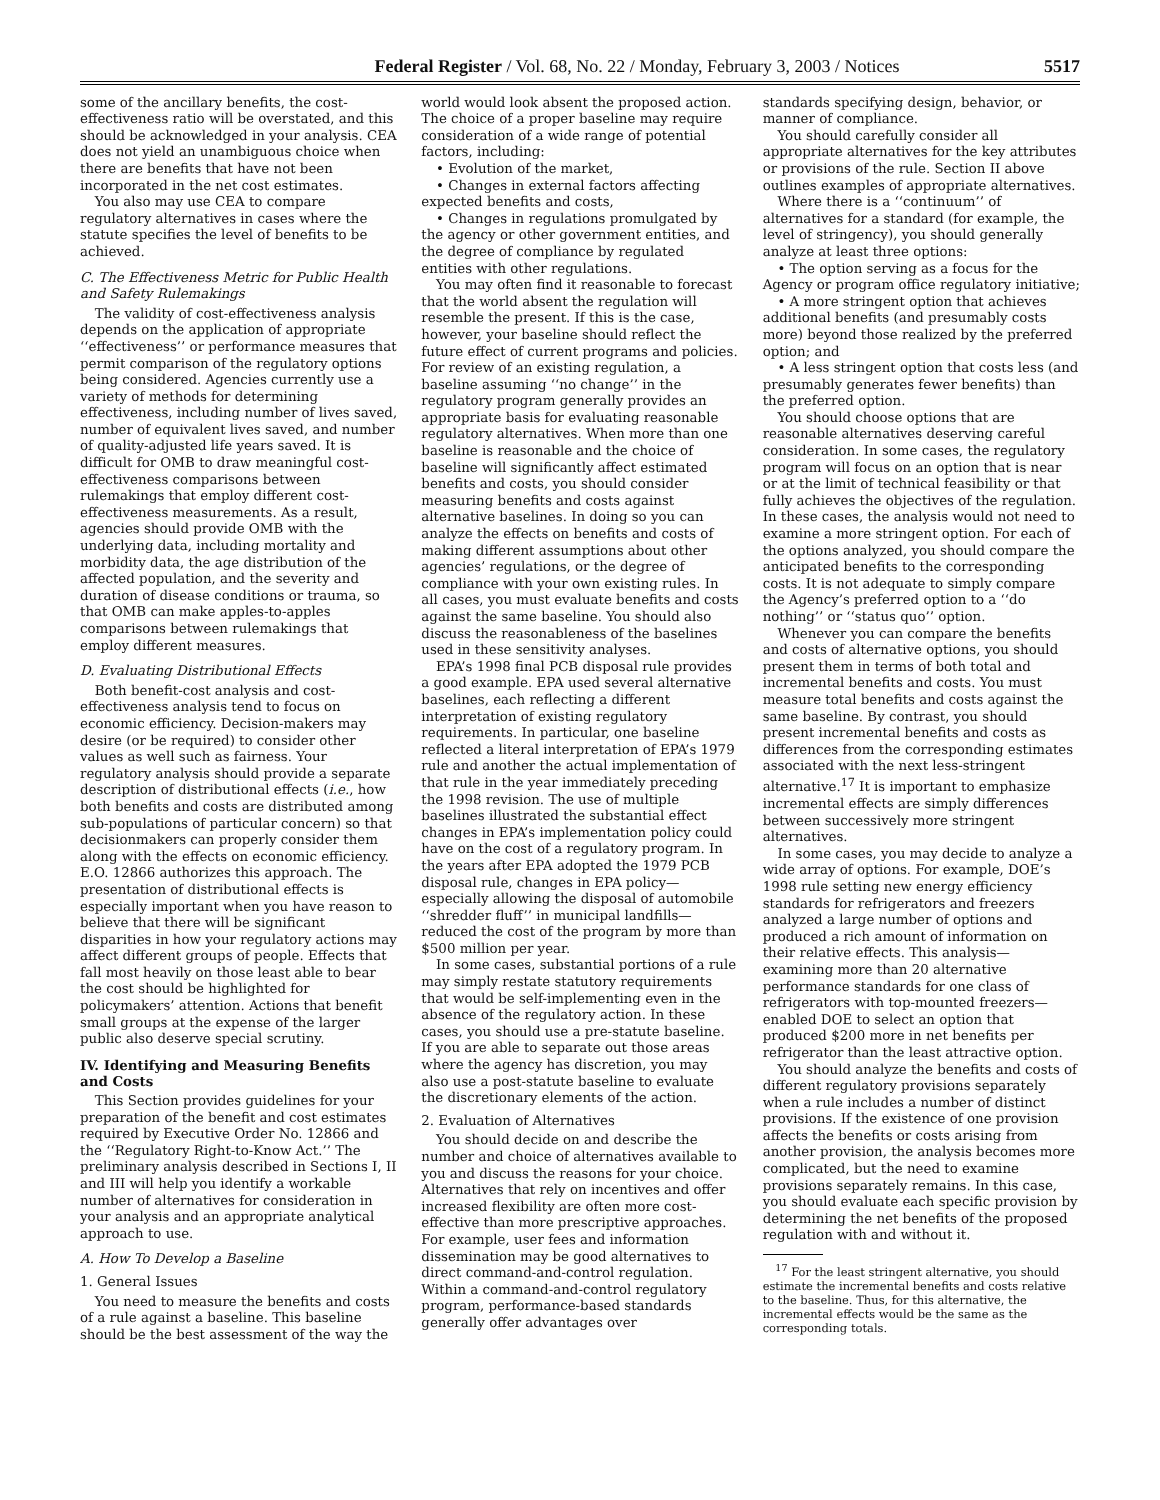Federal Register / Vol. 68, No. 22 / Monday, February 3, 2003 / Notices 5517
some of the ancillary benefits, the cost-effectiveness ratio will be overstated, and this should be acknowledged in your analysis. CEA does not yield an unambiguous choice when there are benefits that have not been incorporated in the net cost estimates.
You also may use CEA to compare regulatory alternatives in cases where the statute specifies the level of benefits to be achieved.
C. The Effectiveness Metric for Public Health and Safety Rulemakings
The validity of cost-effectiveness analysis depends on the application of appropriate ‘‘effectiveness’’ or performance measures that permit comparison of the regulatory options being considered. Agencies currently use a variety of methods for determining effectiveness, including number of lives saved, number of equivalent lives saved, and number of quality-adjusted life years saved. It is difficult for OMB to draw meaningful cost-effectiveness comparisons between rulemakings that employ different cost-effectiveness measurements. As a result, agencies should provide OMB with the underlying data, including mortality and morbidity data, the age distribution of the affected population, and the severity and duration of disease conditions or trauma, so that OMB can make apples-to-apples comparisons between rulemakings that employ different measures.
D. Evaluating Distributional Effects
Both benefit-cost analysis and cost-effectiveness analysis tend to focus on economic efficiency. Decision-makers may desire (or be required) to consider other values as well such as fairness. Your regulatory analysis should provide a separate description of distributional effects (i.e., how both benefits and costs are distributed among sub-populations of particular concern) so that decisionmakers can properly consider them along with the effects on economic efficiency. E.O. 12866 authorizes this approach. The presentation of distributional effects is especially important when you have reason to believe that there will be significant disparities in how your regulatory actions may affect different groups of people. Effects that fall most heavily on those least able to bear the cost should be highlighted for policymakers’ attention. Actions that benefit small groups at the expense of the larger public also deserve special scrutiny.
IV. Identifying and Measuring Benefits and Costs
This Section provides guidelines for your preparation of the benefit and cost estimates required by Executive Order No. 12866 and the ‘‘Regulatory Right-to-Know Act.’’ The preliminary analysis described in Sections I, II and III will help you identify a workable number of alternatives for consideration in your analysis and an appropriate analytical approach to use.
A. How To Develop a Baseline
1. General Issues
You need to measure the benefits and costs of a rule against a baseline. This baseline should be the best assessment of the way the
world would look absent the proposed action. The choice of a proper baseline may require consideration of a wide range of potential factors, including:
• Evolution of the market,
• Changes in external factors affecting expected benefits and costs,
• Changes in regulations promulgated by the agency or other government entities, and the degree of compliance by regulated entities with other regulations.
You may often find it reasonable to forecast that the world absent the regulation will resemble the present. If this is the case, however, your baseline should reflect the future effect of current programs and policies. For review of an existing regulation, a baseline assuming ‘‘no change’’ in the regulatory program generally provides an appropriate basis for evaluating reasonable regulatory alternatives. When more than one baseline is reasonable and the choice of baseline will significantly affect estimated benefits and costs, you should consider measuring benefits and costs against alternative baselines. In doing so you can analyze the effects on benefits and costs of making different assumptions about other agencies’ regulations, or the degree of compliance with your own existing rules. In all cases, you must evaluate benefits and costs against the same baseline. You should also discuss the reasonableness of the baselines used in these sensitivity analyses.
EPA’s 1998 final PCB disposal rule provides a good example. EPA used several alternative baselines, each reflecting a different interpretation of existing regulatory requirements. In particular, one baseline reflected a literal interpretation of EPA’s 1979 rule and another the actual implementation of that rule in the year immediately preceding the 1998 revision. The use of multiple baselines illustrated the substantial effect changes in EPA’s implementation policy could have on the cost of a regulatory program. In the years after EPA adopted the 1979 PCB disposal rule, changes in EPA policy—especially allowing the disposal of automobile ‘‘shredder fluff’’ in municipal landfills—reduced the cost of the program by more than $500 million per year.
In some cases, substantial portions of a rule may simply restate statutory requirements that would be self-implementing even in the absence of the regulatory action. In these cases, you should use a pre-statute baseline. If you are able to separate out those areas where the agency has discretion, you may also use a post-statute baseline to evaluate the discretionary elements of the action.
2. Evaluation of Alternatives
You should decide on and describe the number and choice of alternatives available to you and discuss the reasons for your choice. Alternatives that rely on incentives and offer increased flexibility are often more cost-effective than more prescriptive approaches. For example, user fees and information dissemination may be good alternatives to direct command-and-control regulation. Within a command-and-control regulatory program, performance-based standards generally offer advantages over
standards specifying design, behavior, or manner of compliance.
You should carefully consider all appropriate alternatives for the key attributes or provisions of the rule. Section II above outlines examples of appropriate alternatives.
Where there is a ‘‘continuum’’ of alternatives for a standard (for example, the level of stringency), you should generally analyze at least three options:
• The option serving as a focus for the Agency or program office regulatory initiative;
• A more stringent option that achieves additional benefits (and presumably costs more) beyond those realized by the preferred option; and
• A less stringent option that costs less (and presumably generates fewer benefits) than the preferred option.
You should choose options that are reasonable alternatives deserving careful consideration. In some cases, the regulatory program will focus on an option that is near or at the limit of technical feasibility or that fully achieves the objectives of the regulation. In these cases, the analysis would not need to examine a more stringent option. For each of the options analyzed, you should compare the anticipated benefits to the corresponding costs. It is not adequate to simply compare the Agency’s preferred option to a ‘‘do nothing’’ or ‘‘status quo’’ option.
Whenever you can compare the benefits and costs of alternative options, you should present them in terms of both total and incremental benefits and costs. You must measure total benefits and costs against the same baseline. By contrast, you should present incremental benefits and costs as differences from the corresponding estimates associated with the next less-stringent alternative.<sup>17</sup> It is important to emphasize incremental effects are simply differences between successively more stringent alternatives.
In some cases, you may decide to analyze a wide array of options. For example, DOE’s 1998 rule setting new energy efficiency standards for refrigerators and freezers analyzed a large number of options and produced a rich amount of information on their relative effects. This analysis—examining more than 20 alternative performance standards for one class of refrigerators with top-mounted freezers—enabled DOE to select an option that produced $200 more in net benefits per refrigerator than the least attractive option.
You should analyze the benefits and costs of different regulatory provisions separately when a rule includes a number of distinct provisions. If the existence of one provision affects the benefits or costs arising from another provision, the analysis becomes more complicated, but the need to examine provisions separately remains. In this case, you should evaluate each specific provision by determining the net benefits of the proposed regulation with and without it.
<sup>17</sup> For the least stringent alternative, you should estimate the incremental benefits and costs relative to the baseline. Thus, for this alternative, the incremental effects would be the same as the corresponding totals.